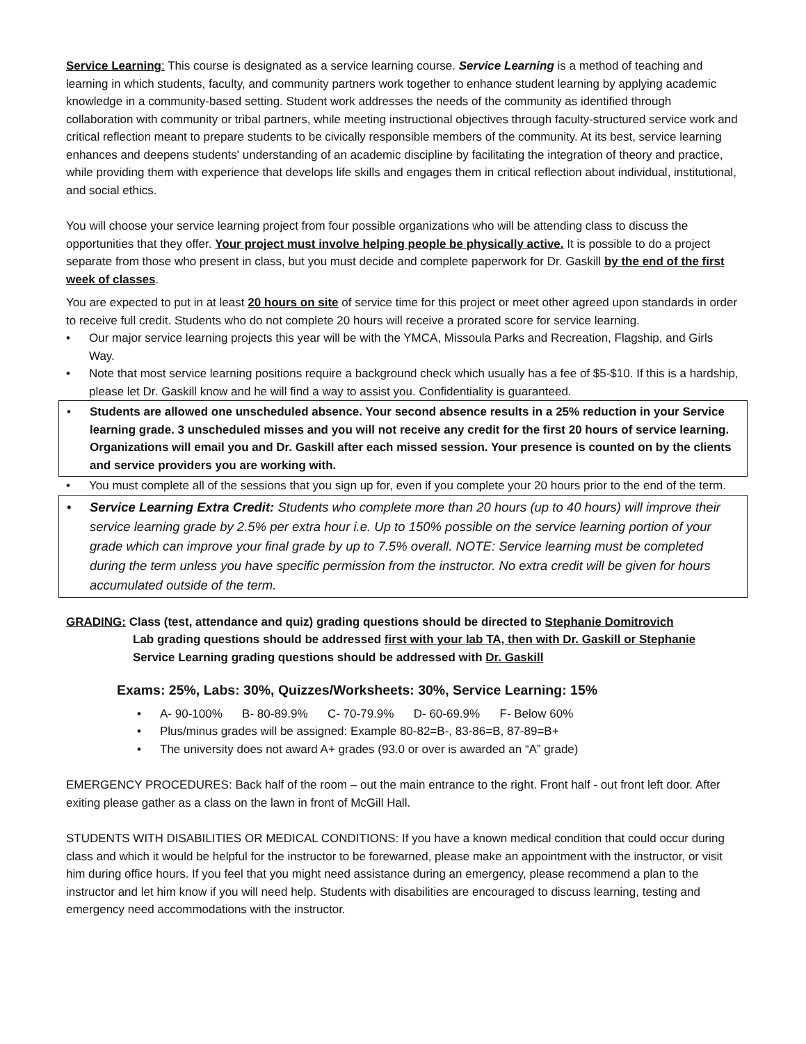Service Learning: This course is designated as a service learning course. Service Learning is a method of teaching and learning in which students, faculty, and community partners work together to enhance student learning by applying academic knowledge in a community-based setting. Student work addresses the needs of the community as identified through collaboration with community or tribal partners, while meeting instructional objectives through faculty-structured service work and critical reflection meant to prepare students to be civically responsible members of the community. At its best, service learning enhances and deepens students' understanding of an academic discipline by facilitating the integration of theory and practice, while providing them with experience that develops life skills and engages them in critical reflection about individual, institutional, and social ethics.
You will choose your service learning project from four possible organizations who will be attending class to discuss the opportunities that they offer. Your project must involve helping people be physically active. It is possible to do a project separate from those who present in class, but you must decide and complete paperwork for Dr. Gaskill by the end of the first week of classes.
You are expected to put in at least 20 hours on site of service time for this project or meet other agreed upon standards in order to receive full credit. Students who do not complete 20 hours will receive a prorated score for service learning.
• Our major service learning projects this year will be with the YMCA, Missoula Parks and Recreation, Flagship, and Girls Way.
• Note that most service learning positions require a background check which usually has a fee of $5-$10. If this is a hardship, please let Dr. Gaskill know and he will find a way to assist you. Confidentiality is guaranteed.
• Students are allowed one unscheduled absence. Your second absence results in a 25% reduction in your Service learning grade. 3 unscheduled misses and you will not receive any credit for the first 20 hours of service learning. Organizations will email you and Dr. Gaskill after each missed session. Your presence is counted on by the clients and service providers you are working with.
• You must complete all of the sessions that you sign up for, even if you complete your 20 hours prior to the end of the term.
• Service Learning Extra Credit: Students who complete more than 20 hours (up to 40 hours) will improve their service learning grade by 2.5% per extra hour i.e. Up to 150% possible on the service learning portion of your grade which can improve your final grade by up to 7.5% overall. NOTE: Service learning must be completed during the term unless you have specific permission from the instructor. No extra credit will be given for hours accumulated outside of the term.
GRADING: Class (test, attendance and quiz) grading questions should be directed to Stephanie Domitrovich
Lab grading questions should be addressed first with your lab TA, then with Dr. Gaskill or Stephanie
Service Learning grading questions should be addressed with Dr. Gaskill
Exams: 25%, Labs: 30%, Quizzes/Worksheets: 30%, Service Learning: 15%
• A- 90-100% B- 80-89.9% C- 70-79.9% D- 60-69.9% F- Below 60%
• Plus/minus grades will be assigned: Example 80-82=B-, 83-86=B, 87-89=B+
• The university does not award A+ grades (93.0 or over is awarded an “A” grade)
EMERGENCY PROCEDURES: Back half of the room – out the main entrance to the right. Front half - out front left door. After exiting please gather as a class on the lawn in front of McGill Hall.
STUDENTS WITH DISABILITIES OR MEDICAL CONDITIONS: If you have a known medical condition that could occur during class and which it would be helpful for the instructor to be forewarned, please make an appointment with the instructor, or visit him during office hours. If you feel that you might need assistance during an emergency, please recommend a plan to the instructor and let him know if you will need help. Students with disabilities are encouraged to discuss learning, testing and emergency need accommodations with the instructor.